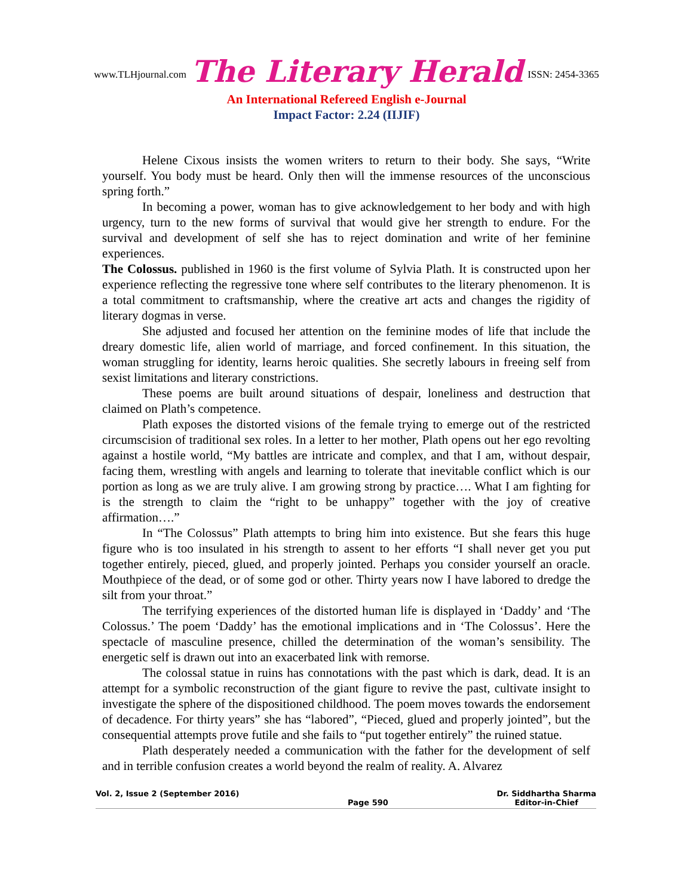www.TLHjournal.com The Literary Herald ISSN: 2454-3365
An International Refereed English e-Journal
Impact Factor: 2.24 (IIJIF)
Helene Cixous insists the women writers to return to their body. She says, “Write yourself. You body must be heard. Only then will the immense resources of the unconscious spring forth.”
In becoming a power, woman has to give acknowledgement to her body and with high urgency, turn to the new forms of survival that would give her strength to endure. For the survival and development of self she has to reject domination and write of her feminine experiences.
The Colossus. published in 1960 is the first volume of Sylvia Plath. It is constructed upon her experience reflecting the regressive tone where self contributes to the literary phenomenon. It is a total commitment to craftsmanship, where the creative art acts and changes the rigidity of literary dogmas in verse.
She adjusted and focused her attention on the feminine modes of life that include the dreary domestic life, alien world of marriage, and forced confinement. In this situation, the woman struggling for identity, learns heroic qualities. She secretly labours in freeing self from sexist limitations and literary constrictions.
These poems are built around situations of despair, loneliness and destruction that claimed on Plath’s competence.
Plath exposes the distorted visions of the female trying to emerge out of the restricted circumscision of traditional sex roles. In a letter to her mother, Plath opens out her ego revolting against a hostile world, “My battles are intricate and complex, and that I am, without despair, facing them, wrestling with angels and learning to tolerate that inevitable conflict which is our portion as long as we are truly alive. I am growing strong by practice…. What I am fighting for is the strength to claim the “right to be unhappy” together with the joy of creative affirmation….”
In “The Colossus” Plath attempts to bring him into existence. But she fears this huge figure who is too insulated in his strength to assent to her efforts “I shall never get you put together entirely, pieced, glued, and properly jointed. Perhaps you consider yourself an oracle. Mouthpiece of the dead, or of some god or other. Thirty years now I have labored to dredge the silt from your throat.”
The terrifying experiences of the distorted human life is displayed in ‘Daddy’ and ‘The Colossus.’ The poem ‘Daddy’ has the emotional implications and in ‘The Colossus’. Here the spectacle of masculine presence, chilled the determination of the woman’s sensibility. The energetic self is drawn out into an exacerbated link with remorse.
The colossal statue in ruins has connotations with the past which is dark, dead. It is an attempt for a symbolic reconstruction of the giant figure to revive the past, cultivate insight to investigate the sphere of the dispositioned childhood. The poem moves towards the endorsement of decadence. For thirty years” she has “labored”, “Pieced, glued and properly jointed”, but the consequential attempts prove futile and she fails to “put together entirely” the ruined statue.
Plath desperately needed a communication with the father for the development of self and in terrible confusion creates a world beyond the realm of reality. A. Alvarez
Vol. 2, Issue 2 (September 2016) Page 590 Dr. Siddhartha Sharma
Editor-in-Chief